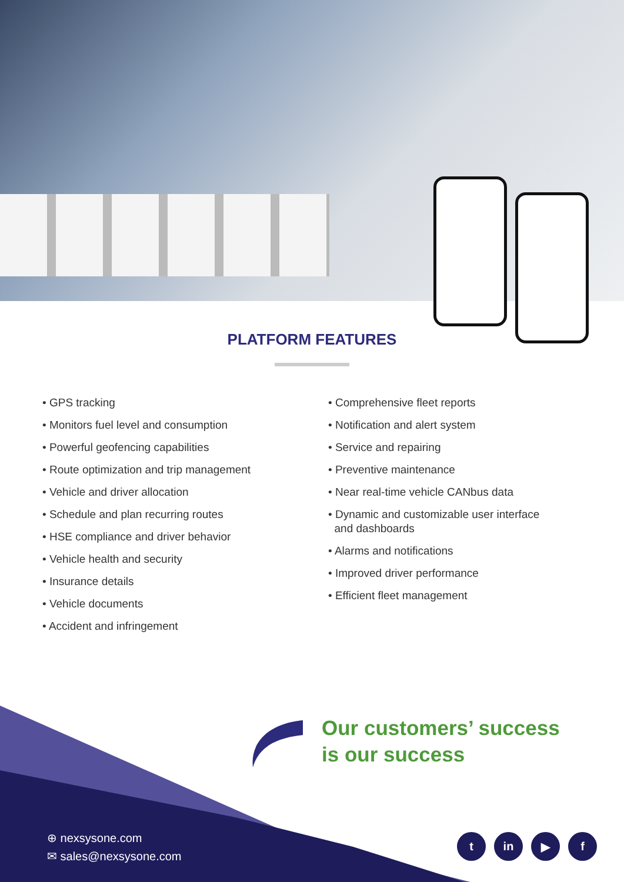PLATFORM FEATURES
• GPS tracking
• Monitors fuel level and consumption
• Powerful geofencing capabilities
• Route optimization and trip management
• Vehicle and driver allocation
• Schedule and plan recurring routes
• HSE compliance and driver behavior
• Vehicle health and security
• Insurance details
• Vehicle documents
• Accident and infringement
• Comprehensive fleet reports
• Notification and alert system
• Service and repairing
• Preventive maintenance
• Near real-time vehicle CANbus data
• Dynamic and customizable user interface
and dashboards
• Alarms and notifications
• Improved driver performance
• Efficient fleet management
Our customers’ success
is our success
⊕ nexsysone.com
✉ sales@nexsysone.com
tin ▶ f